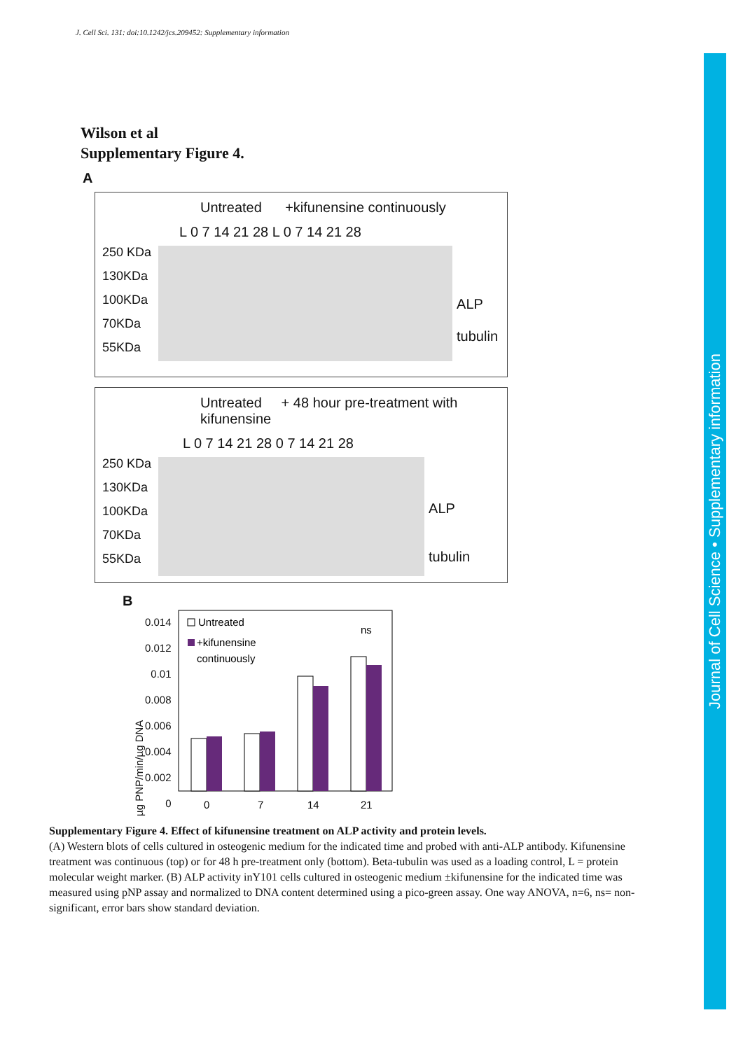J. Cell Sci. 131: doi:10.1242/jcs.209452: Supplementary information
Journal of Cell Science • Supplementary information
Wilson et al
Supplementary Figure 4.
A
Untreated +kifunensine continuously
L 0 7 14 21 28 L 0 7 14 21 28
250 KDa
130KDa
100KDa
70KDa
55KDa
ALP
tubulin
Untreated + 48 hour pre-treatment with kifunensine
L 0 7 14 21 28 0 7 14 21 28
250 KDa
130KDa
100KDa
70KDa
55KDa
ALP
tubulin
B
µg PNP/min/µg DNA
0.014
0.012
0.01
0.008
0.006
0.004
0.002
0
Untreated
+kifunensine
continuously
ns
0
7
14
21
Supplementary Figure 4. Effect of kifunensine treatment on ALP activity and protein levels.
(A) Western blots of cells cultured in osteogenic medium for the indicated time and probed with anti-ALP antibody. Kifunensine treatment was continuous (top) or for 48 h pre-treatment only (bottom). Beta-tubulin was used as a loading control, L = protein molecular weight marker. (B) ALP activity inY101 cells cultured in osteogenic medium ±kifunensine for the indicated time was measured using pNP assay and normalized to DNA content determined using a pico-green assay. One way ANOVA, n=6, ns= non-significant, error bars show standard deviation.